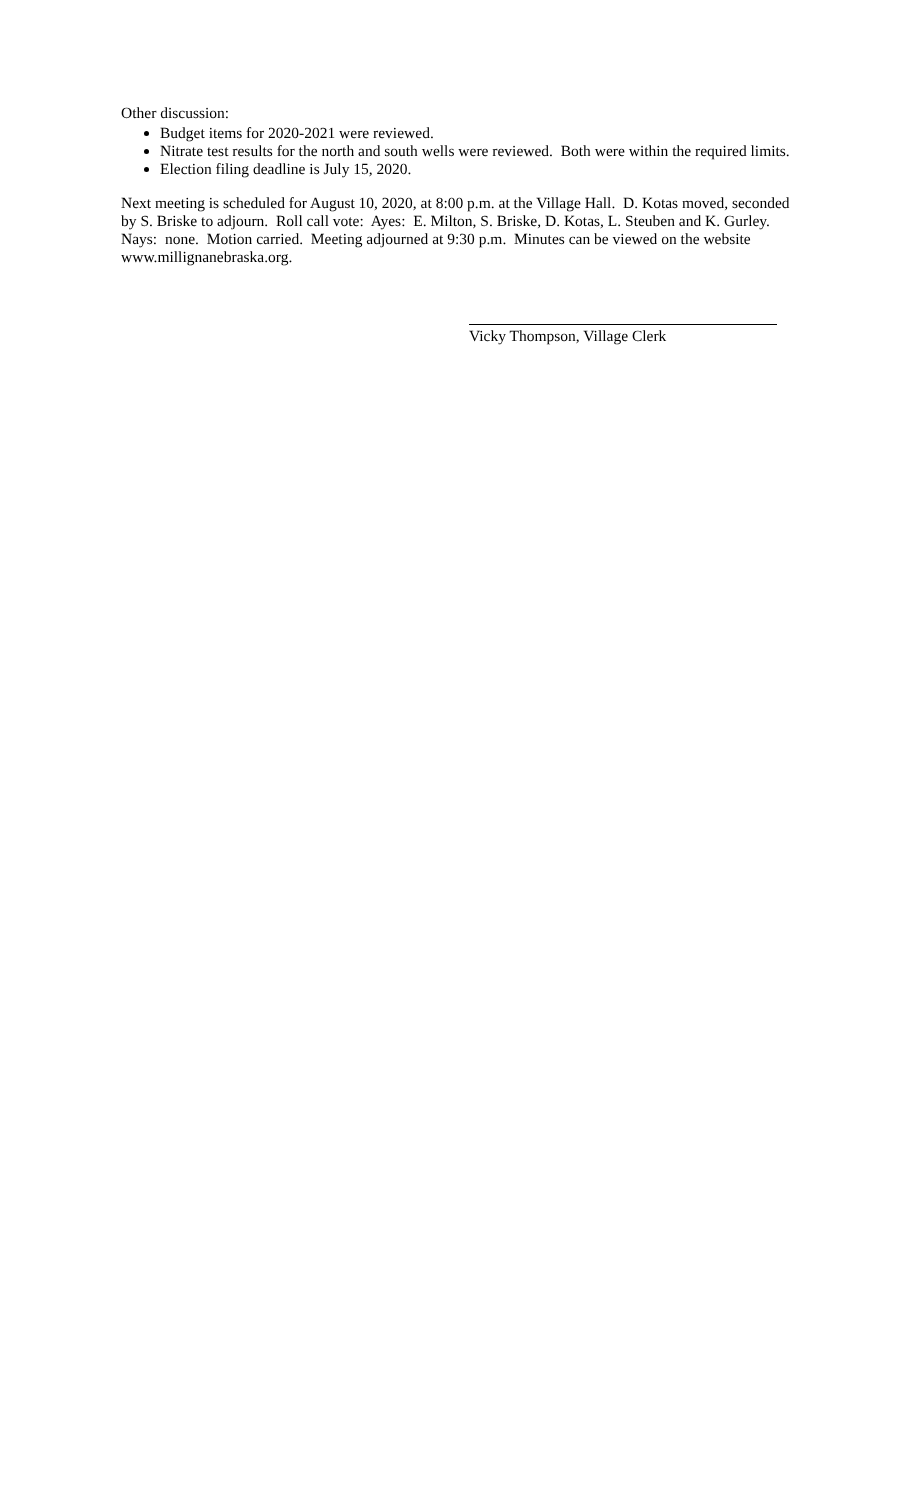Other discussion:
Budget items for 2020-2021 were reviewed.
Nitrate test results for the north and south wells were reviewed. Both were within the required limits.
Election filing deadline is July 15, 2020.
Next meeting is scheduled for August 10, 2020, at 8:00 p.m. at the Village Hall. D. Kotas moved, seconded by S. Briske to adjourn. Roll call vote: Ayes: E. Milton, S. Briske, D. Kotas, L. Steuben and K. Gurley. Nays: none. Motion carried. Meeting adjourned at 9:30 p.m. Minutes can be viewed on the website www.millignanebraska.org.
Vicky Thompson, Village Clerk